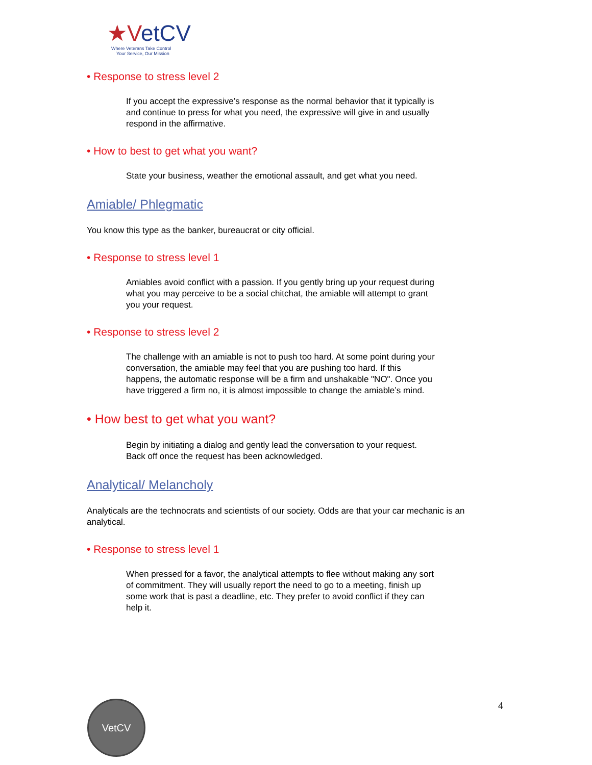★VetCV
Where Veterans Take Control
Your Service, Our Mission
• Response to stress level 2
If you accept the expressive’s response as the normal behavior that it typically is and continue to press for what you need, the expressive will give in and usually respond in the affirmative.
• How to best to get what you want?
State your business, weather the emotional assault, and get what you need.
Amiable/ Phlegmatic
You know this type as the banker, bureaucrat or city official.
• Response to stress level 1
Amiables avoid conflict with a passion. If you gently bring up your request during what you may perceive to be a social chitchat, the amiable will attempt to grant you your request.
• Response to stress level 2
The challenge with an amiable is not to push too hard. At some point during your conversation, the amiable may feel that you are pushing too hard. If this happens, the automatic response will be a firm and unshakable "NO". Once you have triggered a firm no, it is almost impossible to change the amiable’s mind.
• How best to get what you want?
Begin by initiating a dialog and gently lead the conversation to your request. Back off once the request has been acknowledged.
Analytical/ Melancholy
Analyticals are the technocrats and scientists of our society. Odds are that your car mechanic is an analytical.
• Response to stress level 1
When pressed for a favor, the analytical attempts to flee without making any sort of commitment. They will usually report the need to go to a meeting, finish up some work that is past a deadline, etc. They prefer to avoid conflict if they can help it.
VetCV 4